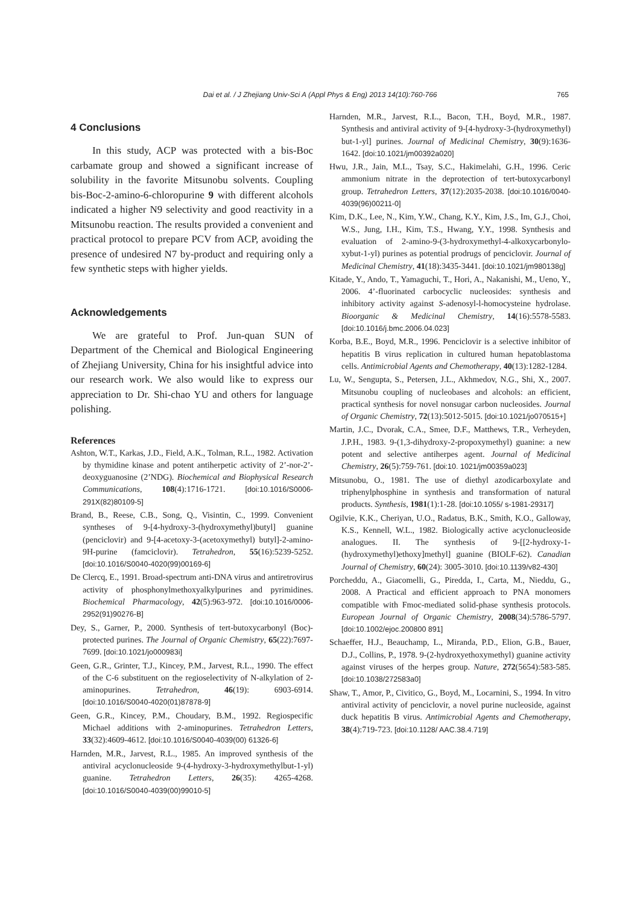Dai et al. / J Zhejiang Univ-Sci A (Appl Phys & Eng) 2013 14(10):760-766 765
4 Conclusions
In this study, ACP was protected with a bis-Boc carbamate group and showed a significant increase of solubility in the favorite Mitsunobu solvents. Coupling bis-Boc-2-amino-6-chloropurine 9 with different alcohols indicated a higher N9 selectivity and good reactivity in a Mitsunobu reaction. The results provided a convenient and practical protocol to prepare PCV from ACP, avoiding the presence of undesired N7 by-product and requiring only a few synthetic steps with higher yields.
Acknowledgements
We are grateful to Prof. Jun-quan SUN of Department of the Chemical and Biological Engineering of Zhejiang University, China for his insightful advice into our research work. We also would like to express our appreciation to Dr. Shi-chao YU and others for language polishing.
References
Ashton, W.T., Karkas, J.D., Field, A.K., Tolman, R.L., 1982. Activation by thymidine kinase and potent antiherpetic activity of 2’-nor-2’-deoxyguanosine (2’NDG). Biochemical and Biophysical Research Communications, 108(4):1716-1721. [doi:10.1016/S0006-291X(82)80109-5]
Brand, B., Reese, C.B., Song, Q., Visintin, C., 1999. Convenient syntheses of 9-[4-hydroxy-3-(hydroxymethyl)butyl] guanine (penciclovir) and 9-[4-acetoxy-3-(acetoxymethyl) butyl]-2-amino-9H-purine (famciclovir). Tetrahedron, 55(16):5239-5252. [doi:10.1016/S0040-4020(99)00169-6]
De Clercq, E., 1991. Broad-spectrum anti-DNA virus and antiretrovirus activity of phosphonylmethoxyalkylpurines and pyrimidines. Biochemical Pharmacology, 42(5):963-972. [doi:10.1016/0006-2952(91)90276-B]
Dey, S., Garner, P., 2000. Synthesis of tert-butoxycarbonyl (Boc)-protected purines. The Journal of Organic Chemistry, 65(22):7697-7699. [doi:10.1021/jo000983i]
Geen, G.R., Grinter, T.J., Kincey, P.M., Jarvest, R.L., 1990. The effect of the C-6 substituent on the regioselectivity of N-alkylation of 2-aminopurines. Tetrahedron, 46(19): 6903-6914. [doi:10.1016/S0040-4020(01)87878-9]
Geen, G.R., Kincey, P.M., Choudary, B.M., 1992. Regiospecific Michael additions with 2-aminopurines. Tetrahedron Letters, 33(32):4609-4612. [doi:10.1016/S0040-4039(00) 61326-6]
Harnden, M.R., Jarvest, R.L., 1985. An improved synthesis of the antiviral acyclonucleoside 9-(4-hydroxy-3-hydroxymethylbut-1-yl) guanine. Tetrahedron Letters, 26(35): 4265-4268. [doi:10.1016/S0040-4039(00)99010-5]
Harnden, M.R., Jarvest, R.L., Bacon, T.H., Boyd, M.R., 1987. Synthesis and antiviral activity of 9-[4-hydroxy-3-(hydroxymethyl) but-1-yl] purines. Journal of Medicinal Chemistry, 30(9):1636-1642. [doi:10.1021/jm00392a020]
Hwu, J.R., Jain, M.L., Tsay, S.C., Hakimelahi, G.H., 1996. Ceric ammonium nitrate in the deprotection of tert-butoxycarbonyl group. Tetrahedron Letters, 37(12):2035-2038. [doi:10.1016/0040-4039(96)00211-0]
Kim, D.K., Lee, N., Kim, Y.W., Chang, K.Y., Kim, J.S., Im, G.J., Choi, W.S., Jung, I.H., Kim, T.S., Hwang, Y.Y., 1998. Synthesis and evaluation of 2-amino-9-(3-hydroxymethyl-4-alkoxycarbonylo-xybut-1-yl) purines as potential prodrugs of penciclovir. Journal of Medicinal Chemistry, 41(18):3435-3441. [doi:10.1021/jm980138g]
Kitade, Y., Ando, T., Yamaguchi, T., Hori, A., Nakanishi, M., Ueno, Y., 2006. 4’-fluorinated carbocyclic nucleosides: synthesis and inhibitory activity against S-adenosyl-l-homocysteine hydrolase. Bioorganic & Medicinal Chemistry, 14(16):5578-5583. [doi:10.1016/j.bmc.2006.04.023]
Korba, B.E., Boyd, M.R., 1996. Penciclovir is a selective inhibitor of hepatitis B virus replication in cultured human hepatoblastoma cells. Antimicrobial Agents and Chemotherapy, 40(13):1282-1284.
Lu, W., Sengupta, S., Petersen, J.L., Akhmedov, N.G., Shi, X., 2007. Mitsunobu coupling of nucleobases and alcohols: an efficient, practical synthesis for novel nonsugar carbon nucleosides. Journal of Organic Chemistry, 72(13):5012-5015. [doi:10.1021/jo070515+]
Martin, J.C., Dvorak, C.A., Smee, D.F., Matthews, T.R., Verheyden, J.P.H., 1983. 9-(1,3-dihydroxy-2-propoxymethyl) guanine: a new potent and selective antiherpes agent. Journal of Medicinal Chemistry, 26(5):759-761. [doi:10. 1021/jm00359a023]
Mitsunobu, O., 1981. The use of diethyl azodicarboxylate and triphenylphosphine in synthesis and transformation of natural products. Synthesis, 1981(1):1-28. [doi:10.1055/ s-1981-29317]
Ogilvie, K.K., Cheriyan, U.O., Radatus, B.K., Smith, K.O., Galloway, K.S., Kennell, W.L., 1982. Biologically active acyclonucleoside analogues. II. The synthesis of 9-[[2-hydroxy-1-(hydroxymethyl)ethoxy]methyl] guanine (BIOLF-62). Canadian Journal of Chemistry, 60(24): 3005-3010. [doi:10.1139/v82-430]
Porcheddu, A., Giacomelli, G., Piredda, I., Carta, M., Nieddu, G., 2008. A Practical and efficient approach to PNA monomers compatible with Fmoc-mediated solid-phase synthesis protocols. European Journal of Organic Chemistry, 2008(34):5786-5797. [doi:10.1002/ejoc.200800 891]
Schaeffer, H.J., Beauchamp, L., Miranda, P.D., Elion, G.B., Bauer, D.J., Collins, P., 1978. 9-(2-hydroxyethoxymethyl) guanine activity against viruses of the herpes group. Nature, 272(5654):583-585. [doi:10.1038/272583a0]
Shaw, T., Amor, P., Civitico, G., Boyd, M., Locarnini, S., 1994. In vitro antiviral activity of penciclovir, a novel purine nucleoside, against duck hepatitis B virus. Antimicrobial Agents and Chemotherapy, 38(4):719-723. [doi:10.1128/ AAC.38.4.719]